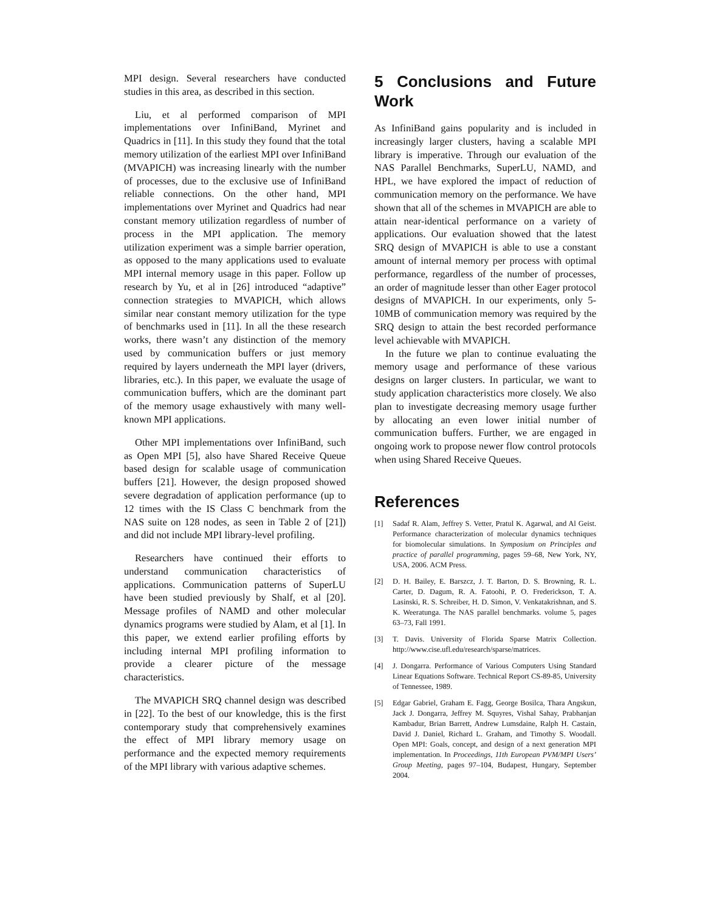MPI design. Several researchers have conducted studies in this area, as described in this section.
Liu, et al performed comparison of MPI implementations over InfiniBand, Myrinet and Quadrics in [11]. In this study they found that the total memory utilization of the earliest MPI over InfiniBand (MVAPICH) was increasing linearly with the number of processes, due to the exclusive use of InfiniBand reliable connections. On the other hand, MPI implementations over Myrinet and Quadrics had near constant memory utilization regardless of number of process in the MPI application. The memory utilization experiment was a simple barrier operation, as opposed to the many applications used to evaluate MPI internal memory usage in this paper. Follow up research by Yu, et al in [26] introduced “adaptive” connection strategies to MVAPICH, which allows similar near constant memory utilization for the type of benchmarks used in [11]. In all the these research works, there wasn’t any distinction of the memory used by communication buffers or just memory required by layers underneath the MPI layer (drivers, libraries, etc.). In this paper, we evaluate the usage of communication buffers, which are the dominant part of the memory usage exhaustively with many well-known MPI applications.
Other MPI implementations over InfiniBand, such as Open MPI [5], also have Shared Receive Queue based design for scalable usage of communication buffers [21]. However, the design proposed showed severe degradation of application performance (up to 12 times with the IS Class C benchmark from the NAS suite on 128 nodes, as seen in Table 2 of [21]) and did not include MPI library-level profiling.
Researchers have continued their efforts to understand communication characteristics of applications. Communication patterns of SuperLU have been studied previously by Shalf, et al [20]. Message profiles of NAMD and other molecular dynamics programs were studied by Alam, et al [1]. In this paper, we extend earlier profiling efforts by including internal MPI profiling information to provide a clearer picture of the message characteristics.
The MVAPICH SRQ channel design was described in [22]. To the best of our knowledge, this is the first contemporary study that comprehensively examines the effect of MPI library memory usage on performance and the expected memory requirements of the MPI library with various adaptive schemes.
5 Conclusions and Future Work
As InfiniBand gains popularity and is included in increasingly larger clusters, having a scalable MPI library is imperative. Through our evaluation of the NAS Parallel Benchmarks, SuperLU, NAMD, and HPL, we have explored the impact of reduction of communication memory on the performance. We have shown that all of the schemes in MVAPICH are able to attain near-identical performance on a variety of applications. Our evaluation showed that the latest SRQ design of MVAPICH is able to use a constant amount of internal memory per process with optimal performance, regardless of the number of processes, an order of magnitude lesser than other Eager protocol designs of MVAPICH. In our experiments, only 5-10MB of communication memory was required by the SRQ design to attain the best recorded performance level achievable with MVAPICH.
In the future we plan to continue evaluating the memory usage and performance of these various designs on larger clusters. In particular, we want to study application characteristics more closely. We also plan to investigate decreasing memory usage further by allocating an even lower initial number of communication buffers. Further, we are engaged in ongoing work to propose newer flow control protocols when using Shared Receive Queues.
References
[1] Sadaf R. Alam, Jeffrey S. Vetter, Pratul K. Agarwal, and Al Geist. Performance characterization of molecular dynamics techniques for biomolecular simulations. In Symposium on Principles and practice of parallel programming, pages 59–68, New York, NY, USA, 2006. ACM Press.
[2] D. H. Bailey, E. Barszcz, J. T. Barton, D. S. Browning, R. L. Carter, D. Dagum, R. A. Fatoohi, P. O. Frederickson, T. A. Lasinski, R. S. Schreiber, H. D. Simon, V. Venkatakrishnan, and S. K. Weeratunga. The NAS parallel benchmarks. volume 5, pages 63–73, Fall 1991.
[3] T. Davis. University of Florida Sparse Matrix Collection. http://www.cise.ufl.edu/research/sparse/matrices.
[4] J. Dongarra. Performance of Various Computers Using Standard Linear Equations Software. Technical Report CS-89-85, University of Tennessee, 1989.
[5] Edgar Gabriel, Graham E. Fagg, George Bosilca, Thara Angskun, Jack J. Dongarra, Jeffrey M. Squyres, Vishal Sahay, Prabhanjan Kambadur, Brian Barrett, Andrew Lumsdaine, Ralph H. Castain, David J. Daniel, Richard L. Graham, and Timothy S. Woodall. Open MPI: Goals, concept, and design of a next generation MPI implementation. In Proceedings, 11th European PVM/MPI Users’ Group Meeting, pages 97–104, Budapest, Hungary, September 2004.